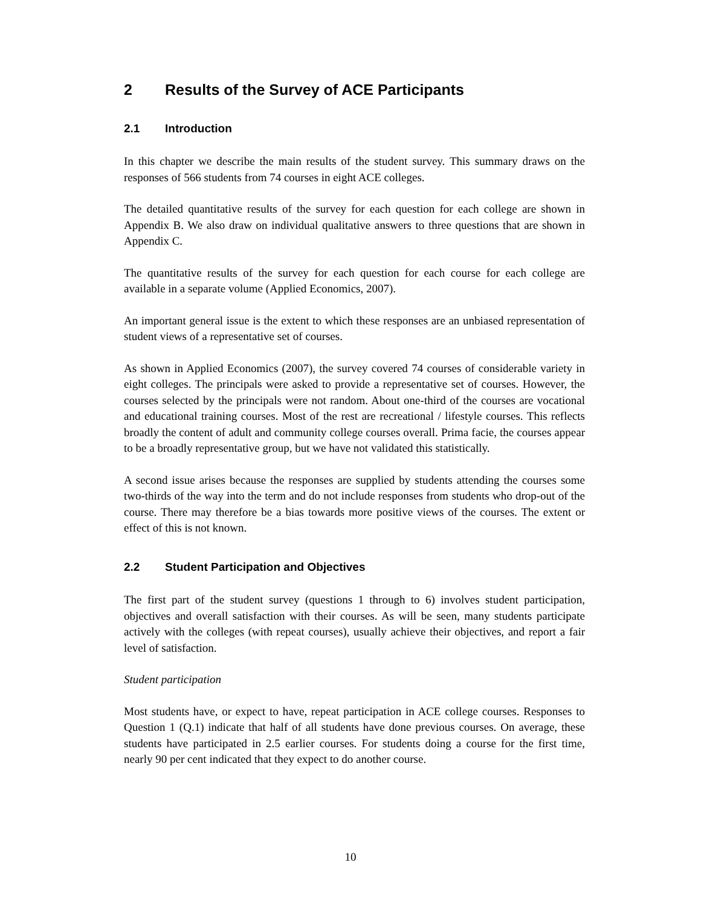2 Results of the Survey of ACE Participants
2.1 Introduction
In this chapter we describe the main results of the student survey. This summary draws on the responses of 566 students from 74 courses in eight ACE colleges.
The detailed quantitative results of the survey for each question for each college are shown in Appendix B. We also draw on individual qualitative answers to three questions that are shown in Appendix C.
The quantitative results of the survey for each question for each course for each college are available in a separate volume (Applied Economics, 2007).
An important general issue is the extent to which these responses are an unbiased representation of student views of a representative set of courses.
As shown in Applied Economics (2007), the survey covered 74 courses of considerable variety in eight colleges. The principals were asked to provide a representative set of courses. However, the courses selected by the principals were not random. About one-third of the courses are vocational and educational training courses. Most of the rest are recreational / lifestyle courses. This reflects broadly the content of adult and community college courses overall. Prima facie, the courses appear to be a broadly representative group, but we have not validated this statistically.
A second issue arises because the responses are supplied by students attending the courses some two-thirds of the way into the term and do not include responses from students who drop-out of the course. There may therefore be a bias towards more positive views of the courses. The extent or effect of this is not known.
2.2 Student Participation and Objectives
The first part of the student survey (questions 1 through to 6) involves student participation, objectives and overall satisfaction with their courses. As will be seen, many students participate actively with the colleges (with repeat courses), usually achieve their objectives, and report a fair level of satisfaction.
Student participation
Most students have, or expect to have, repeat participation in ACE college courses. Responses to Question 1 (Q.1) indicate that half of all students have done previous courses. On average, these students have participated in 2.5 earlier courses. For students doing a course for the first time, nearly 90 per cent indicated that they expect to do another course.
10